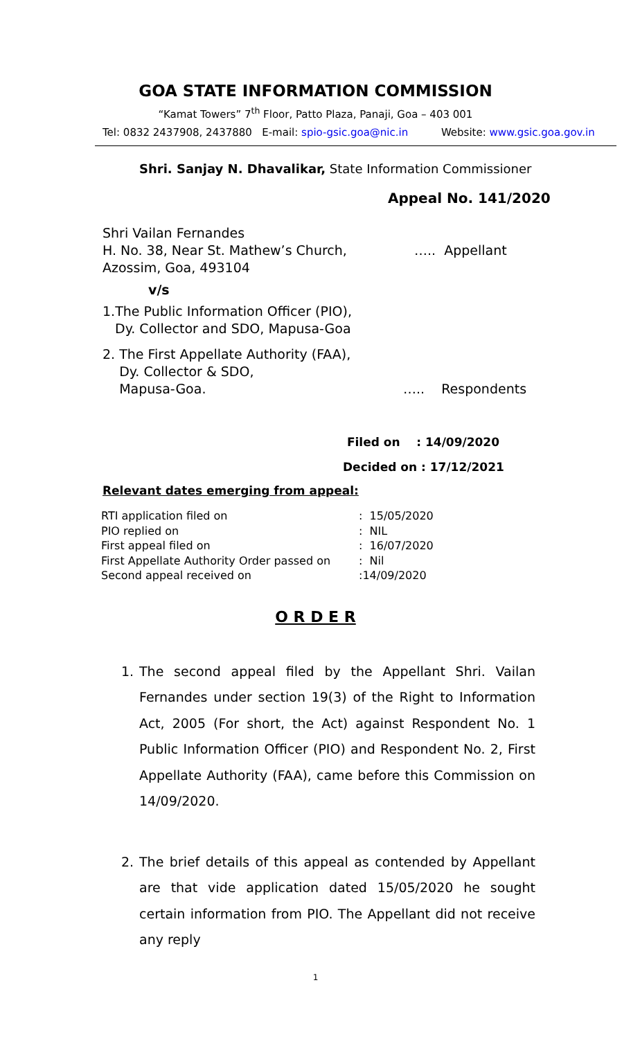GOA STATE INFORMATION COMMISSION
“Kamat Towers” 7<sup>th</sup> Floor, Patto Plaza, Panaji, Goa – 403 001
Tel: 0832 2437908, 2437880 E-mail: spio-gsic.goa@nic.in Website: www.gsic.goa.gov.in
Shri. Sanjay N. Dhavalikar, State Information Commissioner
Appeal No. 141/2020
Shri Vailan Fernandes
H. No. 38, Near St. Mathew’s Church,
Azossim, Goa, 493104
….. Appellant
v/s
1.The Public Information Officer (PIO),
Dy. Collector and SDO, Mapusa-Goa
2. The First Appellate Authority (FAA),
Dy. Collector & SDO,
Mapusa-Goa.
….. Respondents
Filed on : 14/09/2020
Decided on : 17/12/2021
Relevant dates emerging from appeal:
| RTI application filed on | : 15/05/2020 |
| PIO replied on | : NIL |
| First appeal filed on | : 16/07/2020 |
| First Appellate Authority Order passed on | : Nil |
| Second appeal received on | :14/09/2020 |
O R D E R
1. The second appeal filed by the Appellant Shri. Vailan Fernandes under section 19(3) of the Right to Information Act, 2005 (For short, the Act) against Respondent No. 1 Public Information Officer (PIO) and Respondent No. 2, First Appellate Authority (FAA), came before this Commission on 14/09/2020.
2. The brief details of this appeal as contended by Appellant are that vide application dated 15/05/2020 he sought certain information from PIO. The Appellant did not receive any reply
1